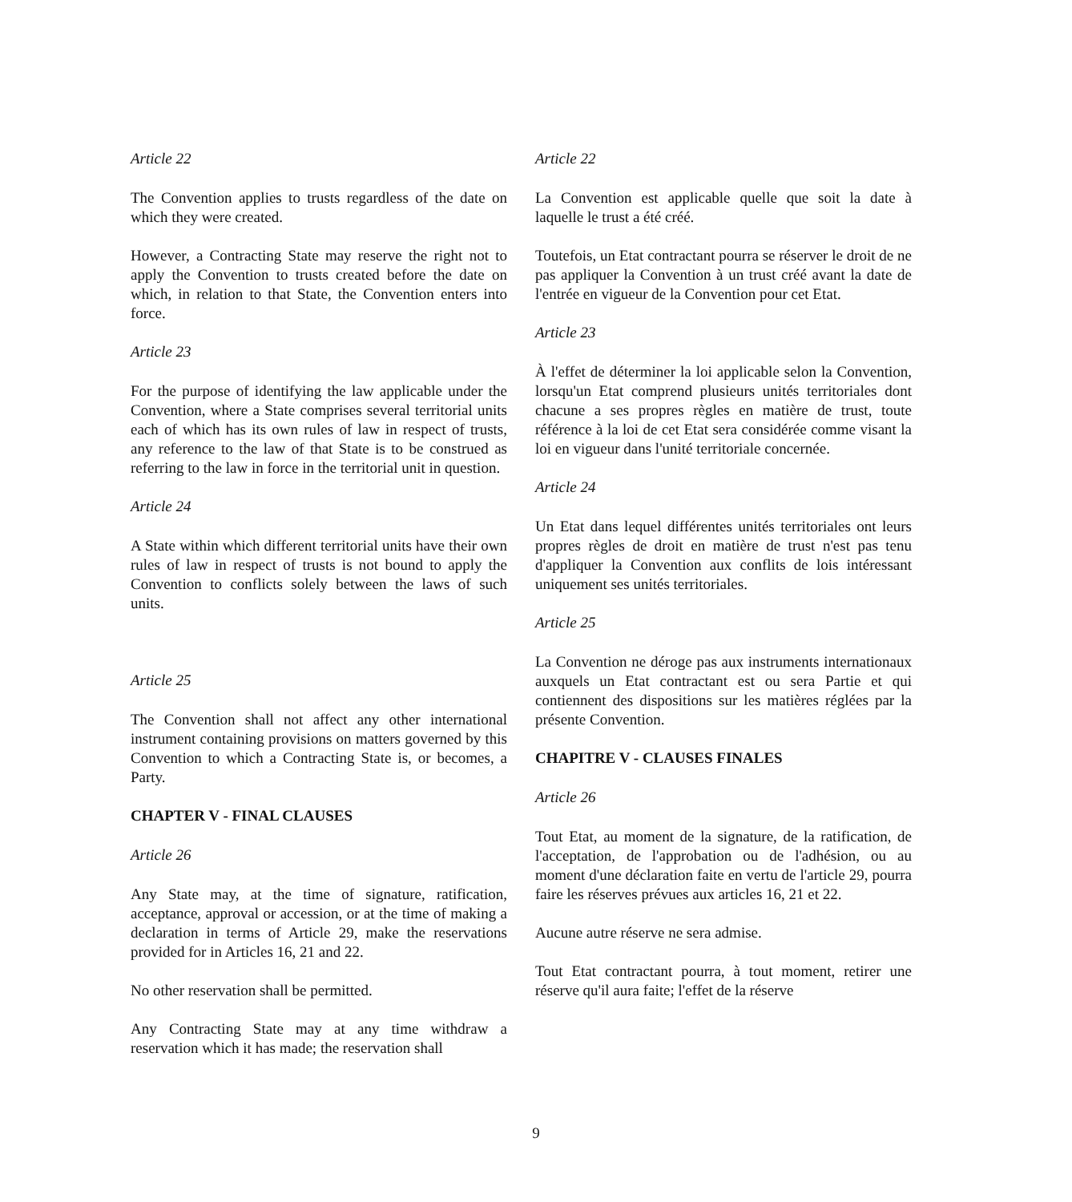Article 22
The Convention applies to trusts regardless of the date on which they were created.
However, a Contracting State may reserve the right not to apply the Convention to trusts created before the date on which, in relation to that State, the Convention enters into force.
Article 23
For the purpose of identifying the law applicable under the Convention, where a State comprises several territorial units each of which has its own rules of law in respect of trusts, any reference to the law of that State is to be construed as referring to the law in force in the territorial unit in question.
Article 24
A State within which different territorial units have their own rules of law in respect of trusts is not bound to apply the Convention to conflicts solely between the laws of such units.
Article 25
The Convention shall not affect any other international instrument containing provisions on matters governed by this Convention to which a Contracting State is, or becomes, a Party.
CHAPTER V - FINAL CLAUSES
Article 26
Any State may, at the time of signature, ratification, acceptance, approval or accession, or at the time of making a declaration in terms of Article 29, make the reservations provided for in Articles 16, 21 and 22.
No other reservation shall be permitted.
Any Contracting State may at any time withdraw a reservation which it has made; the reservation shall
Article 22
La Convention est applicable quelle que soit la date à laquelle le trust a été créé.
Toutefois, un Etat contractant pourra se réserver le droit de ne pas appliquer la Convention à un trust créé avant la date de l'entrée en vigueur de la Convention pour cet Etat.
Article 23
À l'effet de déterminer la loi applicable selon la Convention, lorsqu'un Etat comprend plusieurs unités territoriales dont chacune a ses propres règles en matière de trust, toute référence à la loi de cet Etat sera considérée comme visant la loi en vigueur dans l'unité territoriale concernée.
Article 24
Un Etat dans lequel différentes unités territoriales ont leurs propres règles de droit en matière de trust n'est pas tenu d'appliquer la Convention aux conflits de lois intéressant uniquement ses unités territoriales.
Article 25
La Convention ne déroge pas aux instruments internationaux auxquels un Etat contractant est ou sera Partie et qui contiennent des dispositions sur les matières réglées par la présente Convention.
CHAPITRE V - CLAUSES FINALES
Article 26
Tout Etat, au moment de la signature, de la ratification, de l'acceptation, de l'approbation ou de l'adhésion, ou au moment d'une déclaration faite en vertu de l'article 29, pourra faire les réserves prévues aux articles 16, 21 et 22.
Aucune autre réserve ne sera admise.
Tout Etat contractant pourra, à tout moment, retirer une réserve qu'il aura faite; l'effet de la réserve
9